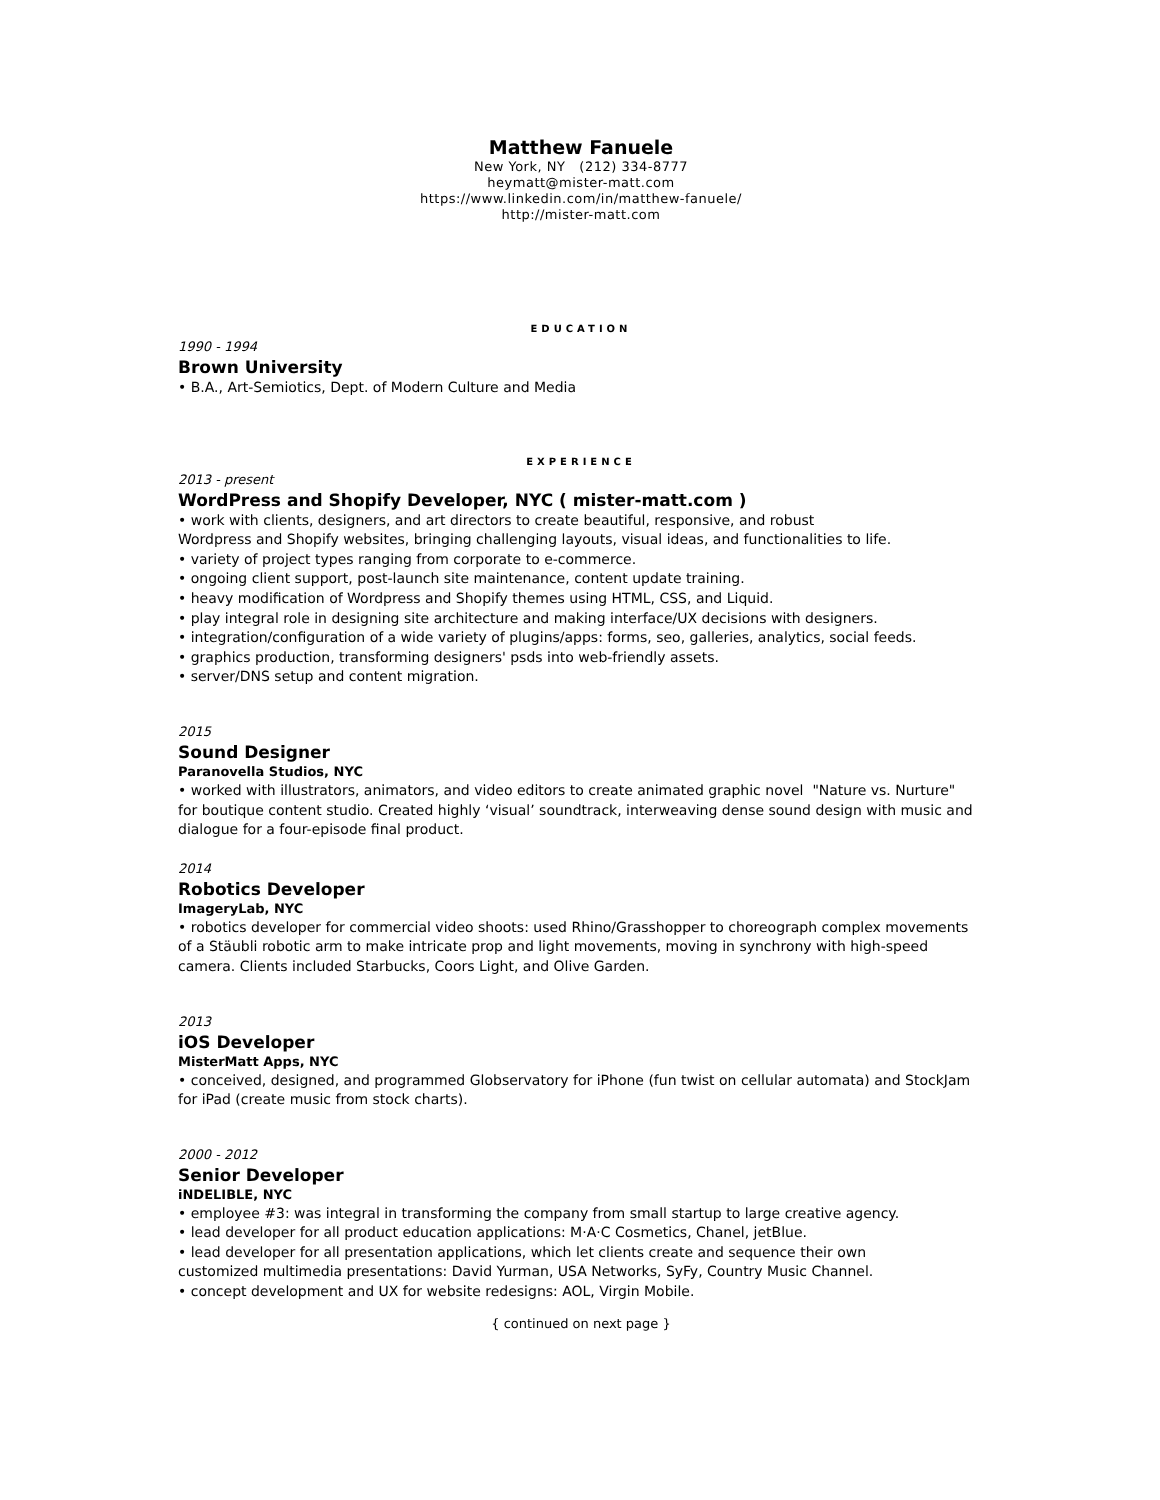Matthew Fanuele
New York, NY (212) 334-8777
heymatt@mister-matt.com
https://www.linkedin.com/in/matthew-fanuele/
http://mister-matt.com
EDUCATION
1990 - 1994
Brown University
• B.A., Art-Semiotics, Dept. of Modern Culture and Media
EXPERIENCE
2013 - present
WordPress and Shopify Developer, NYC ( mister-matt.com )
• work with clients, designers, and art directors to create beautiful, responsive, and robust
Wordpress and Shopify websites, bringing challenging layouts, visual ideas, and functionalities to life.
• variety of project types ranging from corporate to e-commerce.
• ongoing client support, post-launch site maintenance, content update training.
• heavy modification of Wordpress and Shopify themes using HTML, CSS, and Liquid.
• play integral role in designing site architecture and making interface/UX decisions with designers.
• integration/configuration of a wide variety of plugins/apps: forms, seo, galleries, analytics, social feeds.
• graphics production, transforming designers' psds into web-friendly assets.
• server/DNS setup and content migration.
2015
Sound Designer
Paranovella Studios, NYC
• worked with illustrators, animators, and video editors to create animated graphic novel "Nature vs. Nurture" for boutique content studio. Created highly ‘visual’ soundtrack, interweaving dense sound design with music and dialogue for a four-episode final product.
2014
Robotics Developer
ImageryLab, NYC
• robotics developer for commercial video shoots: used Rhino/Grasshopper to choreograph complex movements of a Stäubli robotic arm to make intricate prop and light movements, moving in synchrony with high-speed camera. Clients included Starbucks, Coors Light, and Olive Garden.
2013
iOS Developer
MisterMatt Apps, NYC
• conceived, designed, and programmed Globservatory for iPhone (fun twist on cellular automata) and StockJam for iPad (create music from stock charts).
2000 - 2012
Senior Developer
iNDELIBLE, NYC
• employee #3: was integral in transforming the company from small startup to large creative agency.
• lead developer for all product education applications: M·A·C Cosmetics, Chanel, jetBlue.
• lead developer for all presentation applications, which let clients create and sequence their own
customized multimedia presentations: David Yurman, USA Networks, SyFy, Country Music Channel.
• concept development and UX for website redesigns: AOL, Virgin Mobile.
{ continued on next page }